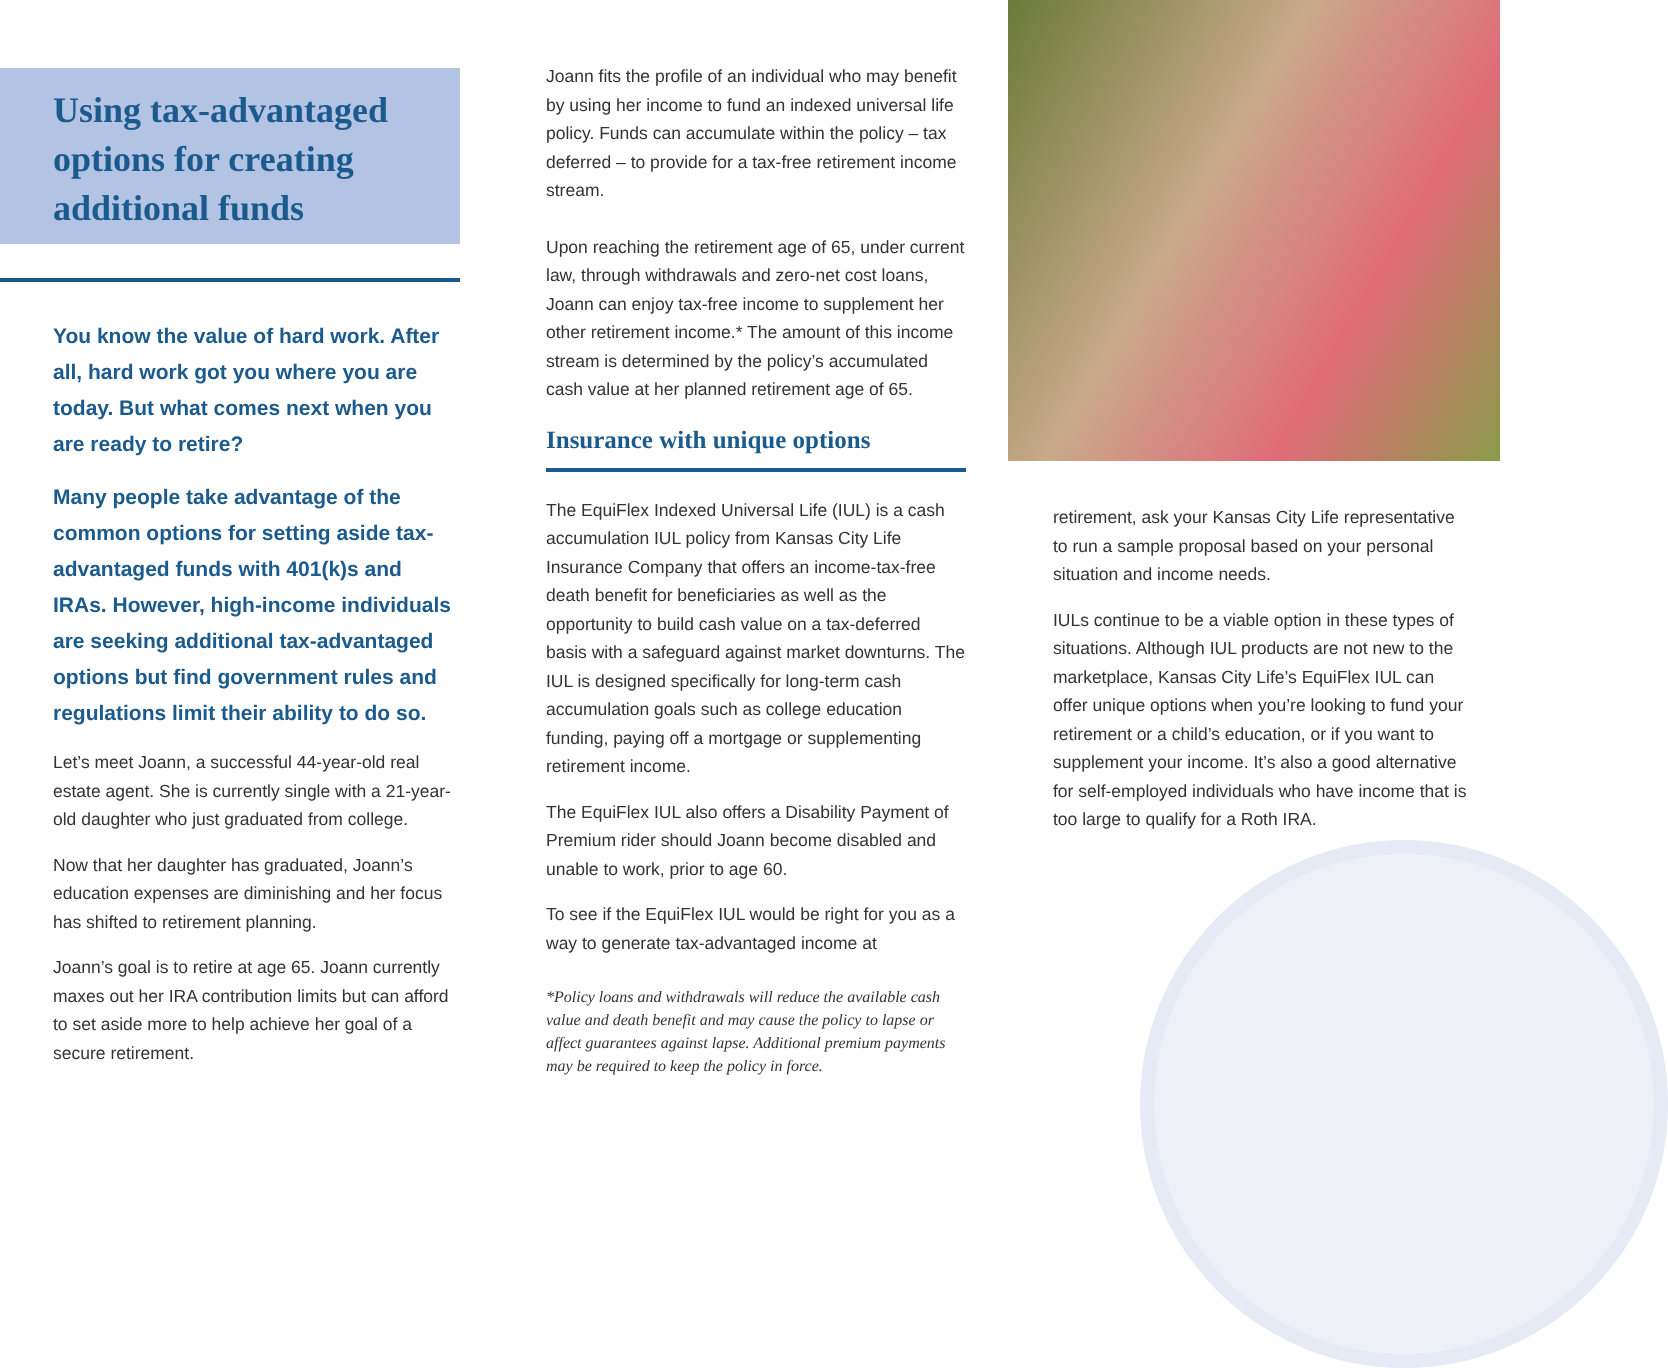Using tax-advantaged options for creating additional funds
You know the value of hard work. After all, hard work got you where you are today. But what comes next when you are ready to retire?
Many people take advantage of the common options for setting aside tax-advantaged funds with 401(k)s and IRAs. However, high-income individuals are seeking additional tax-advantaged options but find government rules and regulations limit their ability to do so.
Let’s meet Joann, a successful 44-year-old real estate agent. She is currently single with a 21-year-old daughter who just graduated from college.
Now that her daughter has graduated, Joann’s education expenses are diminishing and her focus has shifted to retirement planning.
Joann’s goal is to retire at age 65. Joann currently maxes out her IRA contribution limits but can afford to set aside more to help achieve her goal of a secure retirement.
Joann fits the profile of an individual who may benefit by using her income to fund an indexed universal life policy. Funds can accumulate within the policy – tax deferred – to provide for a tax-free retirement income stream.
Upon reaching the retirement age of 65, under current law, through withdrawals and zero-net cost loans, Joann can enjoy tax-free income to supplement her other retirement income.* The amount of this income stream is determined by the policy’s accumulated cash value at her planned retirement age of 65.
Insurance with unique options
The EquiFlex Indexed Universal Life (IUL) is a cash accumulation IUL policy from Kansas City Life Insurance Company that offers an income-tax-free death benefit for beneficiaries as well as the opportunity to build cash value on a tax-deferred basis with a safeguard against market downturns. The IUL is designed specifically for long-term cash accumulation goals such as college education funding, paying off a mortgage or supplementing retirement income.
The EquiFlex IUL also offers a Disability Payment of Premium rider should Joann become disabled and unable to work, prior to age 60.
To see if the EquiFlex IUL would be right for you as a way to generate tax-advantaged income at
*Policy loans and withdrawals will reduce the available cash value and death benefit and may cause the policy to lapse or affect guarantees against lapse. Additional premium payments may be required to keep the policy in force.
retirement, ask your Kansas City Life representative to run a sample proposal based on your personal situation and income needs.
IULs continue to be a viable option in these types of situations. Although IUL products are not new to the marketplace, Kansas City Life’s EquiFlex IUL can offer unique options when you’re looking to fund your retirement or a child’s education, or if you want to supplement your income. It’s also a good alternative for self-employed individuals who have income that is too large to qualify for a Roth IRA.